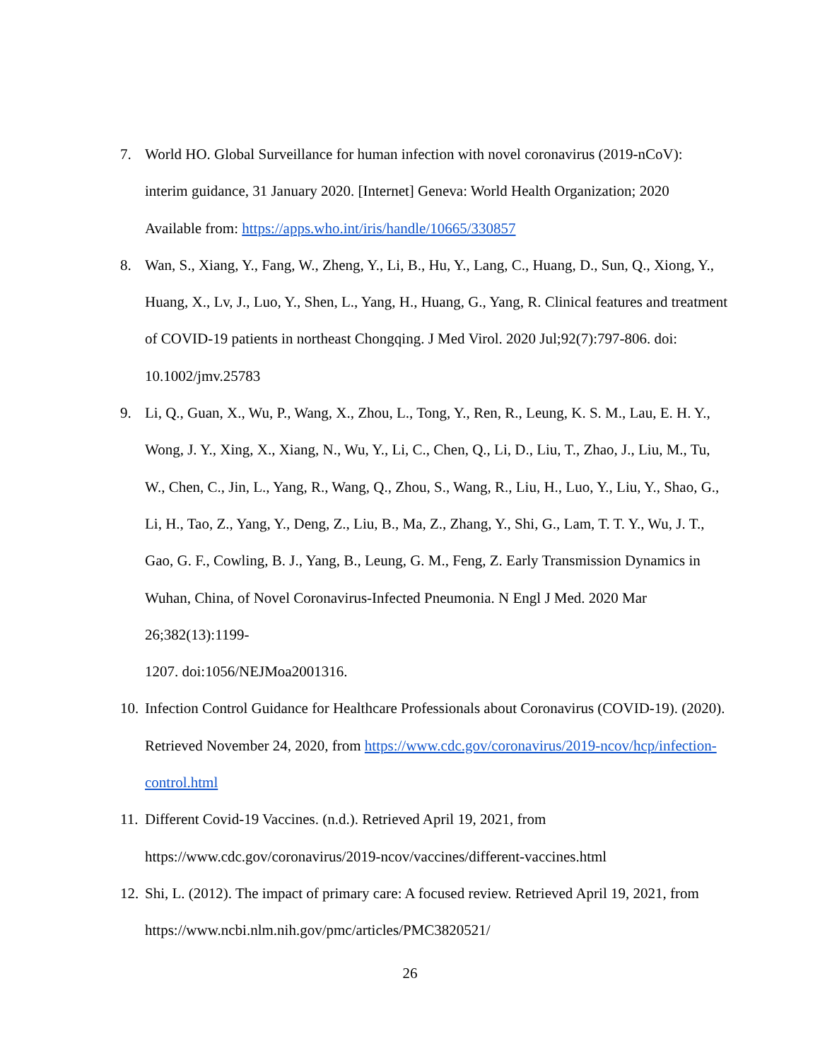7. World HO. Global Surveillance for human infection with novel coronavirus (2019-nCoV): interim guidance, 31 January 2020. [Internet] Geneva: World Health Organization; 2020 Available from: https://apps.who.int/iris/handle/10665/330857
8. Wan, S., Xiang, Y., Fang, W., Zheng, Y., Li, B., Hu, Y., Lang, C., Huang, D., Sun, Q., Xiong, Y., Huang, X., Lv, J., Luo, Y., Shen, L., Yang, H., Huang, G., Yang, R. Clinical features and treatment of COVID-19 patients in northeast Chongqing. J Med Virol. 2020 Jul;92(7):797-806. doi: 10.1002/jmv.25783
9. Li, Q., Guan, X., Wu, P., Wang, X., Zhou, L., Tong, Y., Ren, R., Leung, K. S. M., Lau, E. H. Y., Wong, J. Y., Xing, X., Xiang, N., Wu, Y., Li, C., Chen, Q., Li, D., Liu, T., Zhao, J., Liu, M., Tu, W., Chen, C., Jin, L., Yang, R., Wang, Q., Zhou, S., Wang, R., Liu, H., Luo, Y., Liu, Y., Shao, G., Li, H., Tao, Z., Yang, Y., Deng, Z., Liu, B., Ma, Z., Zhang, Y., Shi, G., Lam, T. T. Y., Wu, J. T., Gao, G. F., Cowling, B. J., Yang, B., Leung, G. M., Feng, Z. Early Transmission Dynamics in Wuhan, China, of Novel Coronavirus-Infected Pneumonia. N Engl J Med. 2020 Mar 26;382(13):1199-
1207. doi:1056/NEJMoa2001316.
10. Infection Control Guidance for Healthcare Professionals about Coronavirus (COVID-19). (2020). Retrieved November 24, 2020, from https://www.cdc.gov/coronavirus/2019-ncov/hcp/infection-control.html
11. Different Covid-19 Vaccines. (n.d.). Retrieved April 19, 2021, from
https://www.cdc.gov/coronavirus/2019-ncov/vaccines/different-vaccines.html
12. Shi, L. (2012). The impact of primary care: A focused review. Retrieved April 19, 2021, from https://www.ncbi.nlm.nih.gov/pmc/articles/PMC3820521/
26